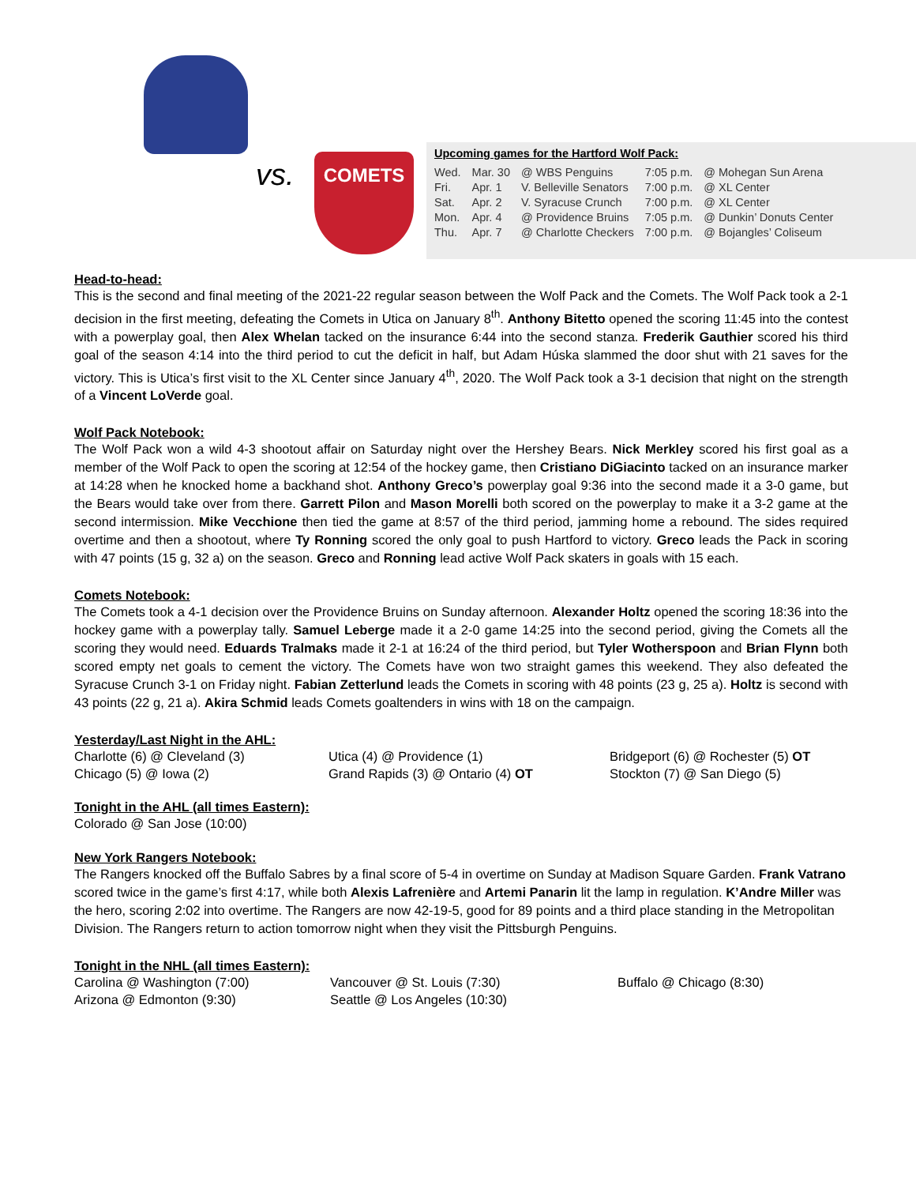vs. COMETS
Upcoming games for the Hartford Wolf Pack:
| Wed. | Mar. 30 | @ WBS Penguins | 7:05 p.m. | @ Mohegan Sun Arena |
| Fri. | Apr. 1 | V. Belleville Senators | 7:00 p.m. | @ XL Center |
| Sat. | Apr. 2 | V. Syracuse Crunch | 7:00 p.m. | @ XL Center |
| Mon. | Apr. 4 | @ Providence Bruins | 7:05 p.m. | @ Dunkin’ Donuts Center |
| Thu. | Apr. 7 | @ Charlotte Checkers | 7:00 p.m. | @ Bojangles’ Coliseum |
Head-to-head:
This is the second and final meeting of the 2021-22 regular season between the Wolf Pack and the Comets. The Wolf Pack took a 2-1 decision in the first meeting, defeating the Comets in Utica on January 8<sup>th</sup>. Anthony Bitetto opened the scoring 11:45 into the contest with a powerplay goal, then Alex Whelan tacked on the insurance 6:44 into the second stanza. Frederik Gauthier scored his third goal of the season 4:14 into the third period to cut the deficit in half, but Adam Húska slammed the door shut with 21 saves for the victory. This is Utica’s first visit to the XL Center since January 4<sup>th</sup>, 2020. The Wolf Pack took a 3-1 decision that night on the strength of a Vincent LoVerde goal.
Wolf Pack Notebook:
The Wolf Pack won a wild 4-3 shootout affair on Saturday night over the Hershey Bears. Nick Merkley scored his first goal as a member of the Wolf Pack to open the scoring at 12:54 of the hockey game, then Cristiano DiGiacinto tacked on an insurance marker at 14:28 when he knocked home a backhand shot. Anthony Greco’s powerplay goal 9:36 into the second made it a 3-0 game, but the Bears would take over from there. Garrett Pilon and Mason Morelli both scored on the powerplay to make it a 3-2 game at the second intermission. Mike Vecchione then tied the game at 8:57 of the third period, jamming home a rebound. The sides required overtime and then a shootout, where Ty Ronning scored the only goal to push Hartford to victory. Greco leads the Pack in scoring with 47 points (15 g, 32 a) on the season. Greco and Ronning lead active Wolf Pack skaters in goals with 15 each.
Comets Notebook:
The Comets took a 4-1 decision over the Providence Bruins on Sunday afternoon. Alexander Holtz opened the scoring 18:36 into the hockey game with a powerplay tally. Samuel Leberge made it a 2-0 game 14:25 into the second period, giving the Comets all the scoring they would need. Eduards Tralmaks made it 2-1 at 16:24 of the third period, but Tyler Wotherspoon and Brian Flynn both scored empty net goals to cement the victory. The Comets have won two straight games this weekend. They also defeated the Syracuse Crunch 3-1 on Friday night. Fabian Zetterlund leads the Comets in scoring with 48 points (23 g, 25 a). Holtz is second with 43 points (22 g, 21 a). Akira Schmid leads Comets goaltenders in wins with 18 on the campaign.
Yesterday/Last Night in the AHL:
Charlotte (6) @ Cleveland (3)
Chicago (5) @ Iowa (2)
Utica (4) @ Providence (1)
Grand Rapids (3) @ Ontario (4) OT
Bridgeport (6) @ Rochester (5) OT
Stockton (7) @ San Diego (5)
Tonight in the AHL (all times Eastern):
Colorado @ San Jose (10:00)
New York Rangers Notebook:
The Rangers knocked off the Buffalo Sabres by a final score of 5-4 in overtime on Sunday at Madison Square Garden. Frank Vatrano scored twice in the game’s first 4:17, while both Alexis Lafrenière and Artemi Panarin lit the lamp in regulation. K’Andre Miller was the hero, scoring 2:02 into overtime. The Rangers are now 42-19-5, good for 89 points and a third place standing in the Metropolitan Division. The Rangers return to action tomorrow night when they visit the Pittsburgh Penguins.
Tonight in the NHL (all times Eastern):
Carolina @ Washington (7:00)
Arizona @ Edmonton (9:30)
Vancouver @ St. Louis (7:30)
Seattle @ Los Angeles (10:30)
Buffalo @ Chicago (8:30)